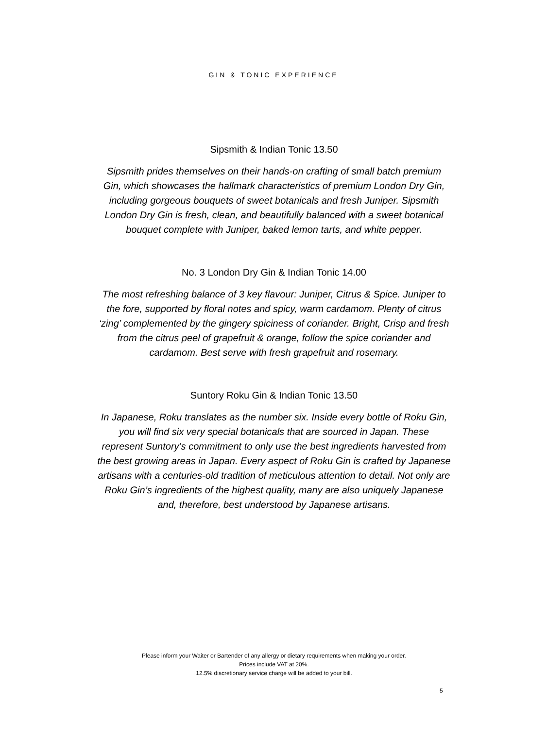GIN & TONIC EXPERIENCE
Sipsmith & Indian Tonic 13.50
Sipsmith prides themselves on their hands-on crafting of small batch premium Gin, which showcases the hallmark characteristics of premium London Dry Gin, including gorgeous bouquets of sweet botanicals and fresh Juniper. Sipsmith London Dry Gin is fresh, clean, and beautifully balanced with a sweet botanical bouquet complete with Juniper, baked lemon tarts, and white pepper.
No. 3 London Dry Gin & Indian Tonic 14.00
The most refreshing balance of 3 key flavour: Juniper, Citrus & Spice. Juniper to the fore, supported by floral notes and spicy, warm cardamom. Plenty of citrus ‘zing’ complemented by the gingery spiciness of coriander. Bright, Crisp and fresh from the citrus peel of grapefruit & orange, follow the spice coriander and cardamom. Best serve with fresh grapefruit and rosemary.
Suntory Roku Gin & Indian Tonic 13.50
In Japanese, Roku translates as the number six. Inside every bottle of Roku Gin, you will find six very special botanicals that are sourced in Japan. These represent Suntory’s commitment to only use the best ingredients harvested from the best growing areas in Japan. Every aspect of Roku Gin is crafted by Japanese artisans with a centuries-old tradition of meticulous attention to detail. Not only are Roku Gin’s ingredients of the highest quality, many are also uniquely Japanese and, therefore, best understood by Japanese artisans.
Please inform your Waiter or Bartender of any allergy or dietary requirements when making your order.
Prices include VAT at 20%.
12.5% discretionary service charge will be added to your bill.
5